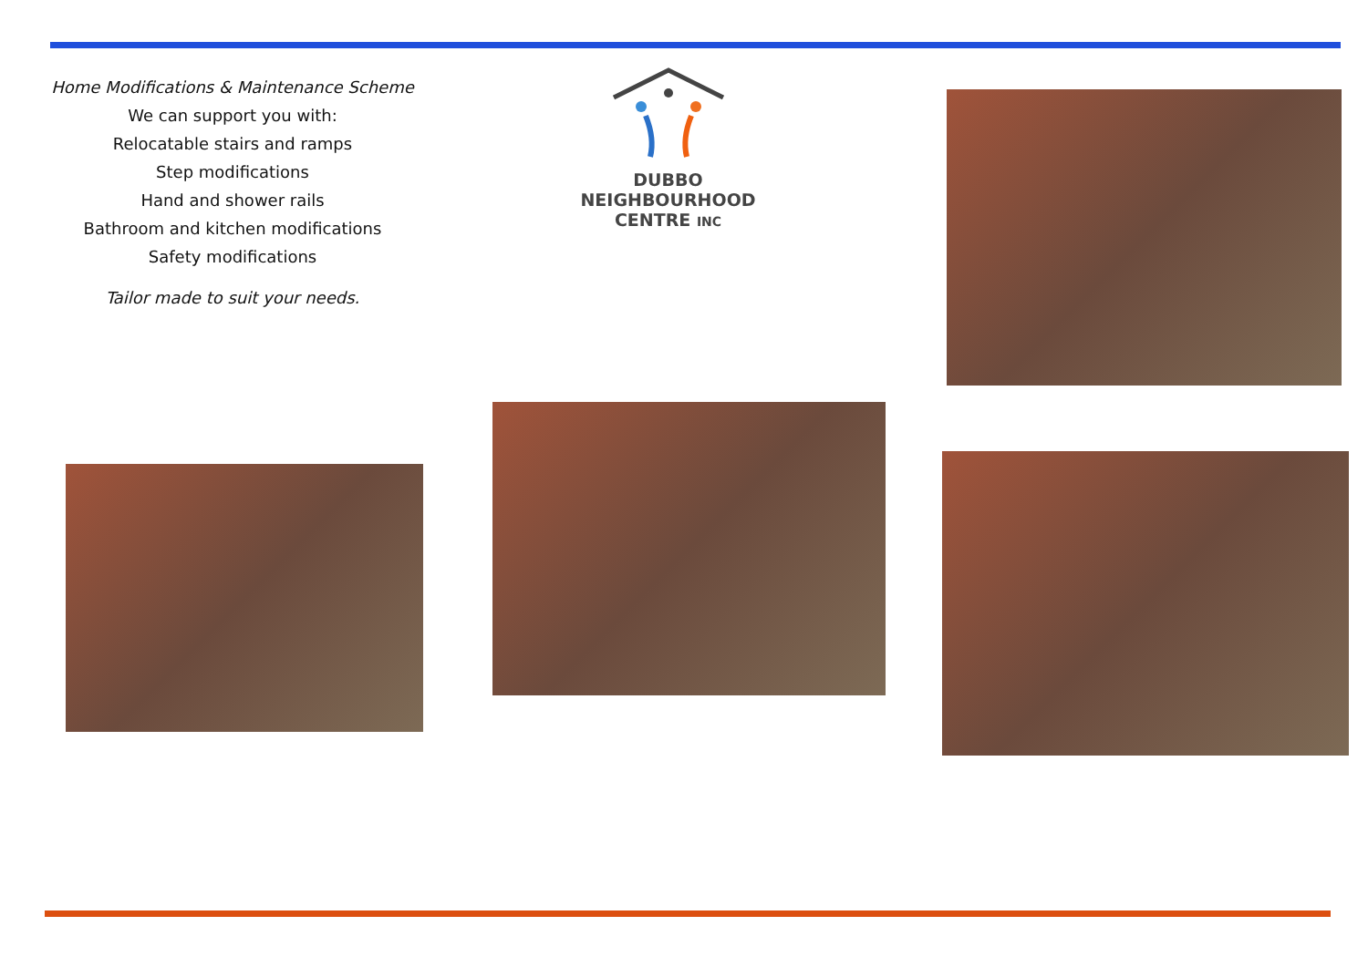Home Modifications & Maintenance Scheme
We can support you with:
Relocatable stairs and ramps
Step modifications
Hand and shower rails
Bathroom and kitchen modifications
Safety modifications
Tailor made to suit your needs.
DUBBO NEIGHBOURHOOD
CENTRE INC